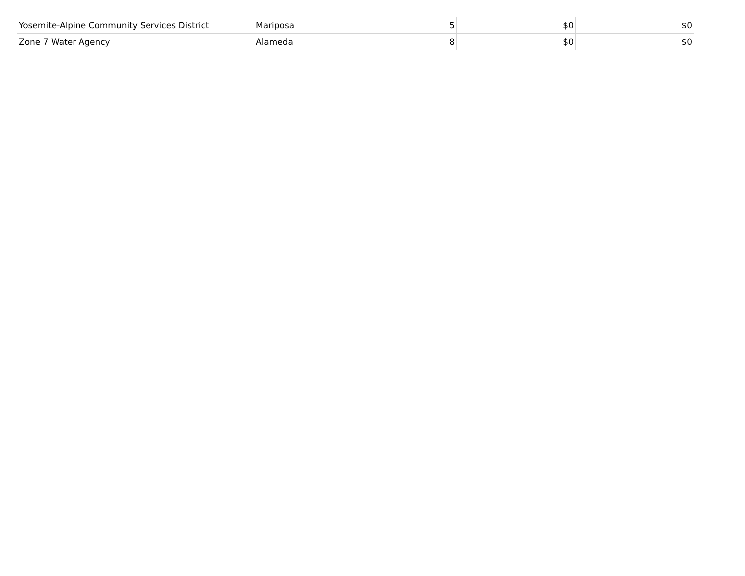| Yosemite-Alpine Community Services District | Mariposa | 5 | $0 | $0 |
| Zone 7 Water Agency | Alameda | 8 | $0 | $0 |